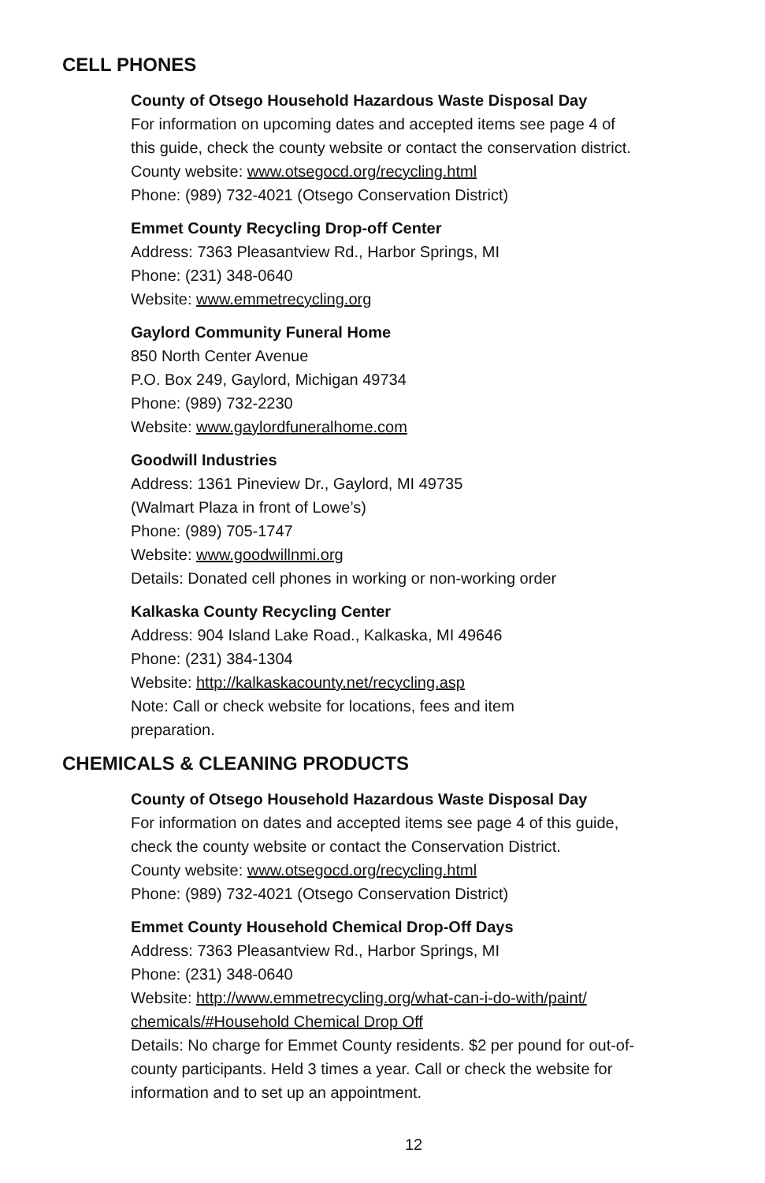CELL PHONES
County of Otsego Household Hazardous Waste Disposal Day
For information on upcoming dates and accepted items see page 4 of
this guide, check the county website or contact the conservation district.
County website: www.otsegocd.org/recycling.html
Phone: (989) 732-4021 (Otsego Conservation District)
Emmet County Recycling Drop-off Center
Address: 7363 Pleasantview Rd., Harbor Springs, MI
Phone: (231) 348-0640
Website: www.emmetrecycling.org
Gaylord Community Funeral Home
850 North Center Avenue
P.O. Box 249, Gaylord, Michigan 49734
Phone: (989) 732-2230
Website: www.gaylordfuneralhome.com
Goodwill Industries
Address: 1361 Pineview Dr., Gaylord, MI 49735
(Walmart Plaza in front of Lowe’s)
Phone: (989) 705-1747
Website: www.goodwillnmi.org
Details: Donated cell phones in working or non-working order
Kalkaska County Recycling Center
Address: 904 Island Lake Road., Kalkaska, MI 49646
Phone: (231) 384-1304
Website: http://kalkaskacounty.net/recycling.asp
Note: Call or check website for locations, fees and item
preparation.
CHEMICALS & CLEANING PRODUCTS
County of Otsego Household Hazardous Waste Disposal Day
For information on dates and accepted items see page 4 of this guide,
check the county website or contact the Conservation District.
County website: www.otsegocd.org/recycling.html
Phone: (989) 732-4021 (Otsego Conservation District)
Emmet County Household Chemical Drop-Off Days
Address: 7363 Pleasantview Rd., Harbor Springs, MI
Phone: (231) 348-0640
Website: http://www.emmetrecycling.org/what-can-i-do-with/paint/
chemicals/#Household Chemical Drop Off
Details: No charge for Emmet County residents. $2 per pound for out-of-
county participants. Held 3 times a year. Call or check the website for
information and to set up an appointment.
12